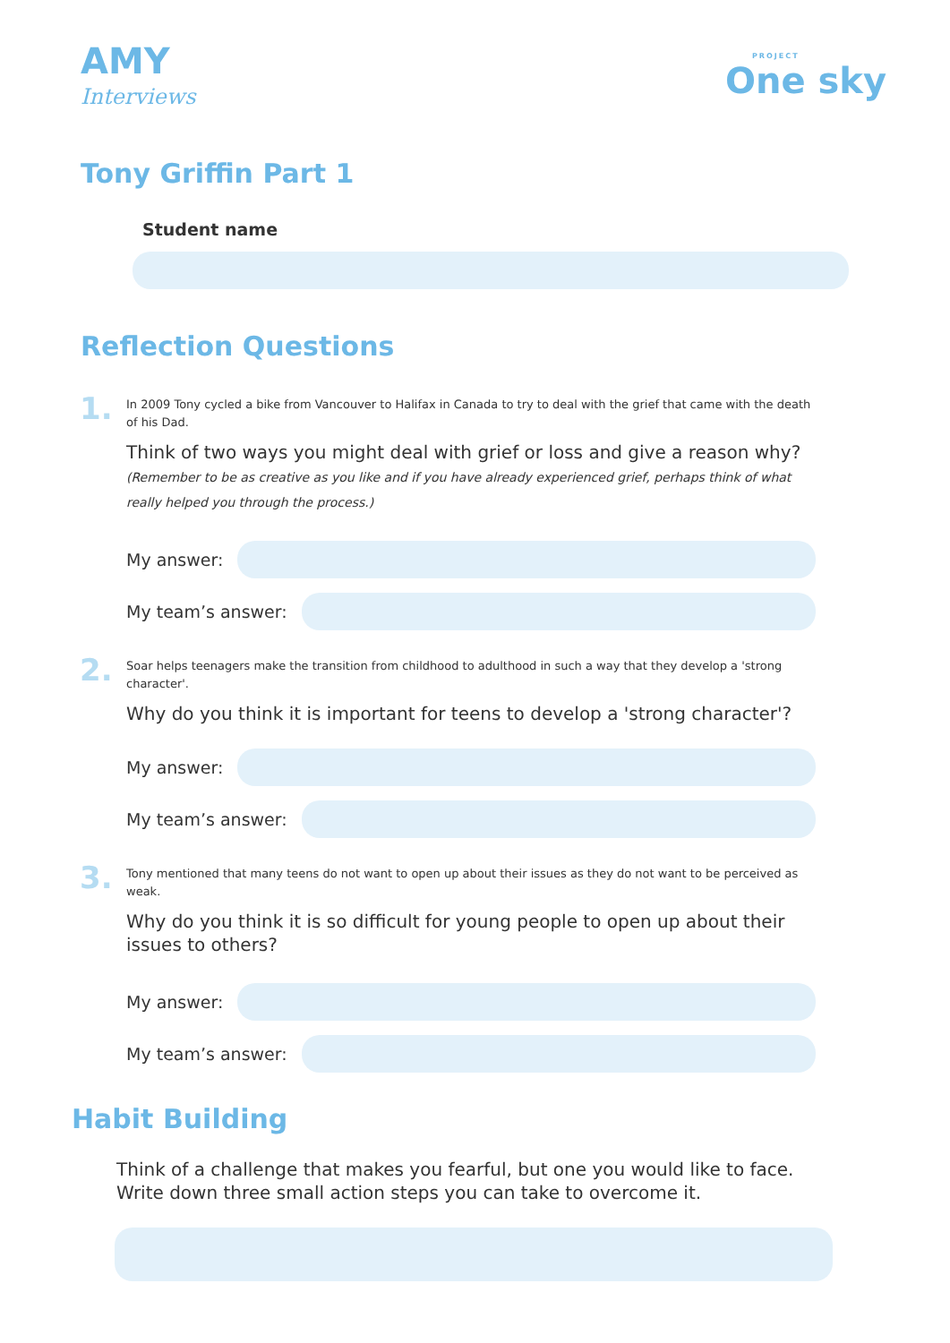AMY
Interviews
PROJECT
One sky
Tony Griffin Part 1
Student name
Reflection Questions
1.
In 2009 Tony cycled a bike from Vancouver to Halifax in Canada to try to deal with the grief that came with the death of his Dad.
Think of two ways you might deal with grief or loss and give a reason why? (Remember to be as creative as you like and if you have already experienced grief, perhaps think of what really helped you through the process.)
My answer:
My team’s answer:
2.
Soar helps teenagers make the transition from childhood to adulthood in such a way that they develop a 'strong character'.
Why do you think it is important for teens to develop a 'strong character'?
My answer:
My team’s answer:
3.
Tony mentioned that many teens do not want to open up about their issues as they do not want to be perceived as weak.
Why do you think it is so difficult for young people to open up about their issues to others?
My answer:
My team’s answer:
Habit Building
Think of a challenge that makes you fearful, but one you would like to face. Write down three small action steps you can take to overcome it.